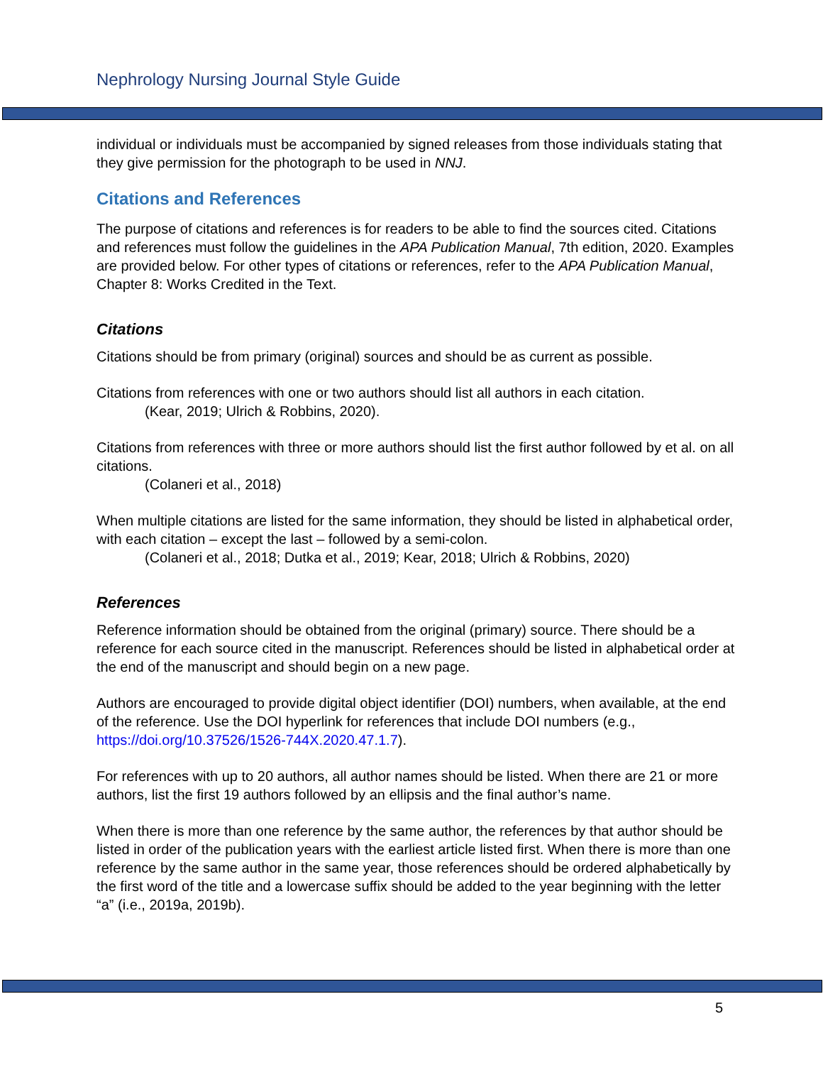Nephrology Nursing Journal Style Guide
individual or individuals must be accompanied by signed releases from those individuals stating that they give permission for the photograph to be used in NNJ.
Citations and References
The purpose of citations and references is for readers to be able to find the sources cited. Citations and references must follow the guidelines in the APA Publication Manual, 7th edition, 2020. Examples are provided below. For other types of citations or references, refer to the APA Publication Manual, Chapter 8: Works Credited in the Text.
Citations
Citations should be from primary (original) sources and should be as current as possible.
Citations from references with one or two authors should list all authors in each citation.
(Kear, 2019; Ulrich & Robbins, 2020).
Citations from references with three or more authors should list the first author followed by et al. on all citations.
(Colaneri et al., 2018)
When multiple citations are listed for the same information, they should be listed in alphabetical order, with each citation – except the last – followed by a semi-colon.
(Colaneri et al., 2018; Dutka et al., 2019; Kear, 2018; Ulrich & Robbins, 2020)
References
Reference information should be obtained from the original (primary) source. There should be a reference for each source cited in the manuscript. References should be listed in alphabetical order at the end of the manuscript and should begin on a new page.
Authors are encouraged to provide digital object identifier (DOI) numbers, when available, at the end of the reference. Use the DOI hyperlink for references that include DOI numbers (e.g., https://doi.org/10.37526/1526-744X.2020.47.1.7).
For references with up to 20 authors, all author names should be listed. When there are 21 or more authors, list the first 19 authors followed by an ellipsis and the final author’s name.
When there is more than one reference by the same author, the references by that author should be listed in order of the publication years with the earliest article listed first. When there is more than one reference by the same author in the same year, those references should be ordered alphabetically by the first word of the title and a lowercase suffix should be added to the year beginning with the letter “a” (i.e., 2019a, 2019b).
5